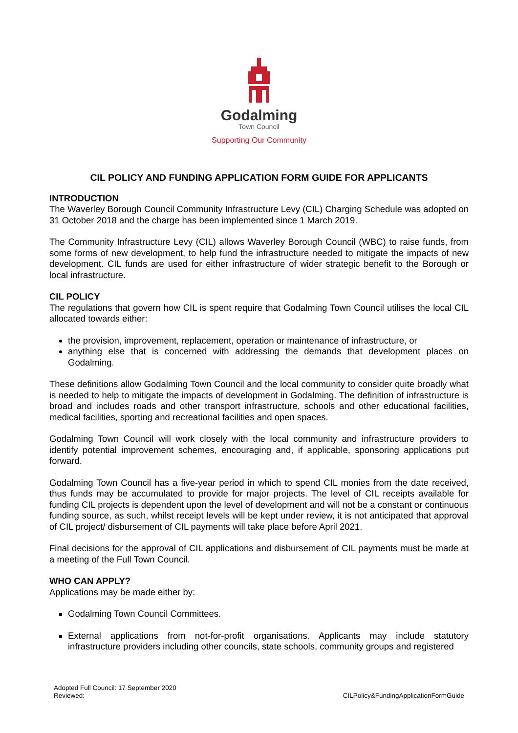Godalming
Town Council
Supporting Our Community
CIL POLICY AND FUNDING APPLICATION FORM GUIDE FOR APPLICANTS
INTRODUCTION
The Waverley Borough Council Community Infrastructure Levy (CIL) Charging Schedule was adopted on 31 October 2018 and the charge has been implemented since 1 March 2019.
The Community Infrastructure Levy (CIL) allows Waverley Borough Council (WBC) to raise funds, from some forms of new development, to help fund the infrastructure needed to mitigate the impacts of new development. CIL funds are used for either infrastructure of wider strategic benefit to the Borough or local infrastructure.
CIL POLICY
The regulations that govern how CIL is spent require that Godalming Town Council utilises the local CIL allocated towards either:
the provision, improvement, replacement, operation or maintenance of infrastructure, or
anything else that is concerned with addressing the demands that development places on Godalming.
These definitions allow Godalming Town Council and the local community to consider quite broadly what is needed to help to mitigate the impacts of development in Godalming. The definition of infrastructure is broad and includes roads and other transport infrastructure, schools and other educational facilities, medical facilities, sporting and recreational facilities and open spaces.
Godalming Town Council will work closely with the local community and infrastructure providers to identify potential improvement schemes, encouraging and, if applicable, sponsoring applications put forward.
Godalming Town Council has a five-year period in which to spend CIL monies from the date received, thus funds may be accumulated to provide for major projects. The level of CIL receipts available for funding CIL projects is dependent upon the level of development and will not be a constant or continuous funding source, as such, whilst receipt levels will be kept under review, it is not anticipated that approval of CIL project/ disbursement of CIL payments will take place before April 2021.
Final decisions for the approval of CIL applications and disbursement of CIL payments must be made at a meeting of the Full Town Council.
WHO CAN APPLY?
Applications may be made either by:
Godalming Town Council Committees.
External applications from not-for-profit organisations. Applicants may include statutory infrastructure providers including other councils, state schools, community groups and registered
Adopted Full Council: 17 September 2020
Reviewed:
CILPolicy&FundingApplicationFormGuide